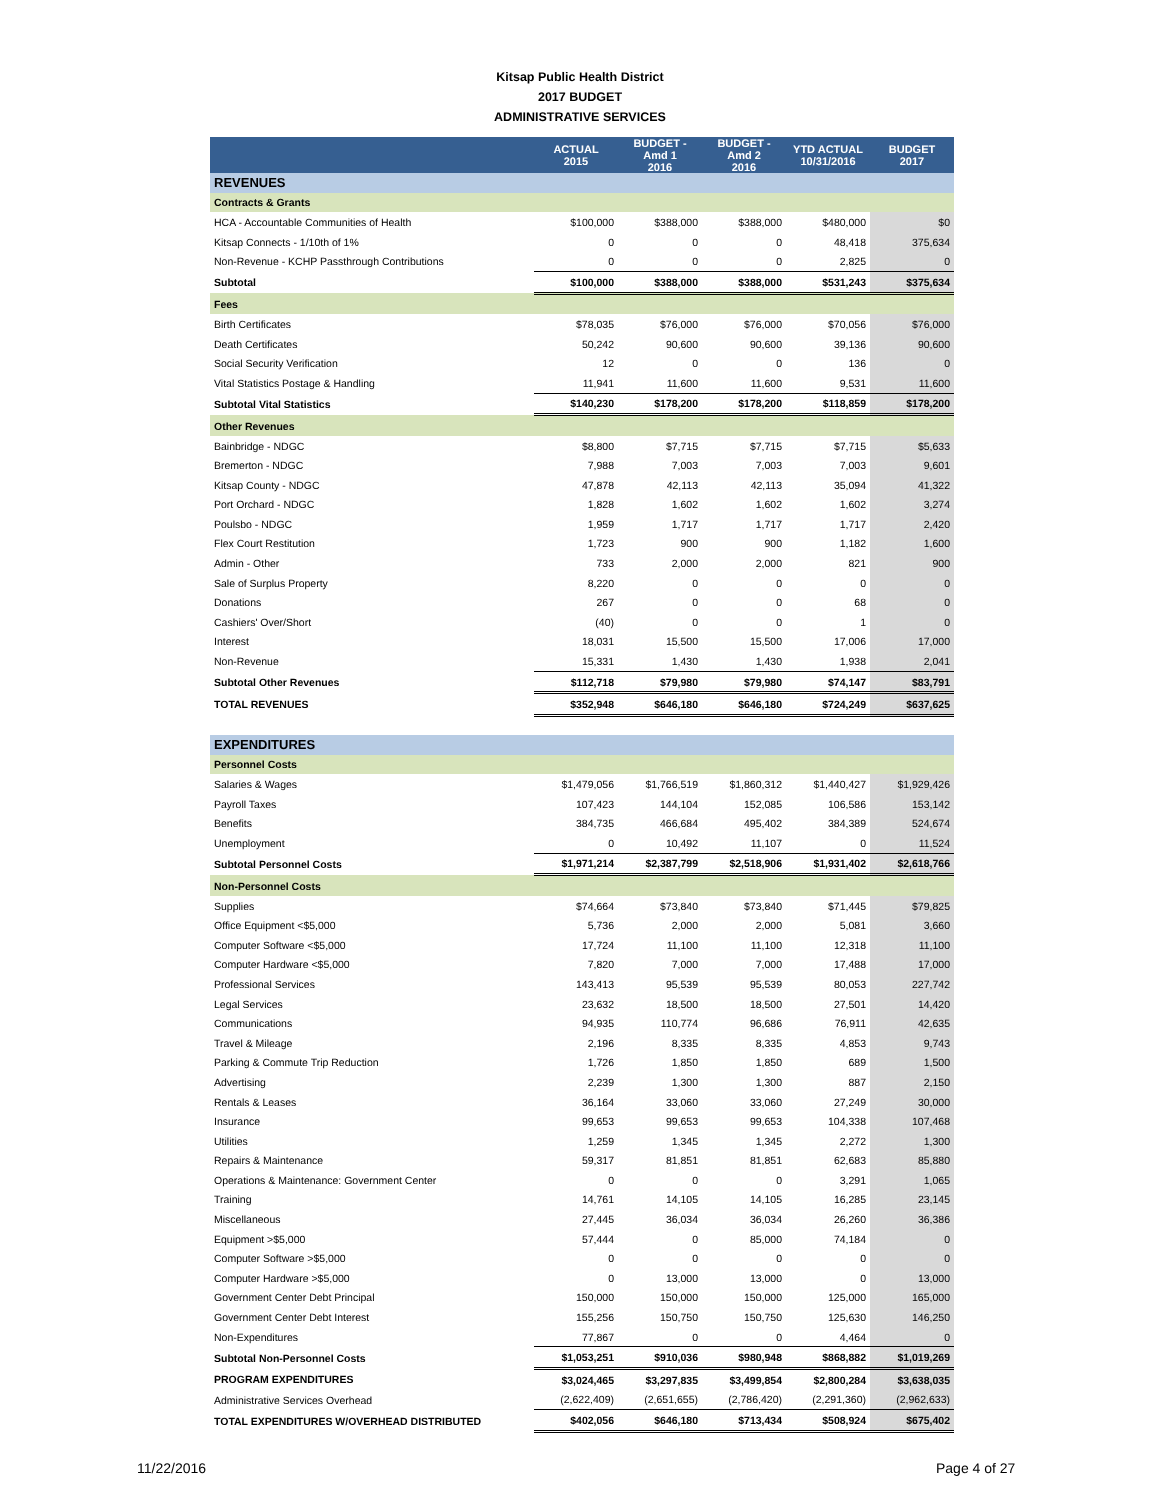Kitsap Public Health District
2017 BUDGET
ADMINISTRATIVE SERVICES
| | ACTUAL 2015 | BUDGET - Amd 1 2016 | BUDGET - Amd 2 2016 | YTD ACTUAL 10/31/2016 | BUDGET 2017 |
| --- | --- | --- | --- | --- | --- |
| REVENUES | | | | | |
| Contracts & Grants | | | | | |
| HCA - Accountable Communities of Health | $100,000 | $388,000 | $388,000 | $480,000 | $0 |
| Kitsap Connects - 1/10th of 1% | 0 | 0 | 0 | 48,418 | 375,634 |
| Non-Revenue - KCHP Passthrough Contributions | 0 | 0 | 0 | 2,825 | 0 |
| Subtotal | $100,000 | $388,000 | $388,000 | $531,243 | $375,634 |
| Fees | | | | | |
| Birth Certificates | $78,035 | $76,000 | $76,000 | $70,056 | $76,000 |
| Death Certificates | 50,242 | 90,600 | 90,600 | 39,136 | 90,600 |
| Social Security Verification | 12 | 0 | 0 | 136 | 0 |
| Vital Statistics Postage & Handling | 11,941 | 11,600 | 11,600 | 9,531 | 11,600 |
| Subtotal Vital Statistics | $140,230 | $178,200 | $178,200 | $118,859 | $178,200 |
| Other Revenues | | | | | |
| Bainbridge - NDGC | $8,800 | $7,715 | $7,715 | $7,715 | $5,633 |
| Bremerton - NDGC | 7,988 | 7,003 | 7,003 | 7,003 | 9,601 |
| Kitsap County - NDGC | 47,878 | 42,113 | 42,113 | 35,094 | 41,322 |
| Port Orchard - NDGC | 1,828 | 1,602 | 1,602 | 1,602 | 3,274 |
| Poulsbo - NDGC | 1,959 | 1,717 | 1,717 | 1,717 | 2,420 |
| Flex Court Restitution | 1,723 | 900 | 900 | 1,182 | 1,600 |
| Admin - Other | 733 | 2,000 | 2,000 | 821 | 900 |
| Sale of Surplus Property | 8,220 | 0 | 0 | 0 | 0 |
| Donations | 267 | 0 | 0 | 68 | 0 |
| Cashiers' Over/Short | (40) | 0 | 0 | 1 | 0 |
| Interest | 18,031 | 15,500 | 15,500 | 17,006 | 17,000 |
| Non-Revenue | 15,331 | 1,430 | 1,430 | 1,938 | 2,041 |
| Subtotal Other Revenues | $112,718 | $79,980 | $79,980 | $74,147 | $83,791 |
| TOTAL REVENUES | $352,948 | $646,180 | $646,180 | $724,249 | $637,625 |
| EXPENDITURES | | | | | |
| Personnel Costs | | | | | |
| Salaries & Wages | $1,479,056 | $1,766,519 | $1,860,312 | $1,440,427 | $1,929,426 |
| Payroll Taxes | 107,423 | 144,104 | 152,085 | 106,586 | 153,142 |
| Benefits | 384,735 | 466,684 | 495,402 | 384,389 | 524,674 |
| Unemployment | 0 | 10,492 | 11,107 | 0 | 11,524 |
| Subtotal Personnel Costs | $1,971,214 | $2,387,799 | $2,518,906 | $1,931,402 | $2,618,766 |
| Non-Personnel Costs | | | | | |
| Supplies | $74,664 | $73,840 | $73,840 | $71,445 | $79,825 |
| Office Equipment <$5,000 | 5,736 | 2,000 | 2,000 | 5,081 | 3,660 |
| Computer Software <$5,000 | 17,724 | 11,100 | 11,100 | 12,318 | 11,100 |
| Computer Hardware <$5,000 | 7,820 | 7,000 | 7,000 | 17,488 | 17,000 |
| Professional Services | 143,413 | 95,539 | 95,539 | 80,053 | 227,742 |
| Legal Services | 23,632 | 18,500 | 18,500 | 27,501 | 14,420 |
| Communications | 94,935 | 110,774 | 96,686 | 76,911 | 42,635 |
| Travel & Mileage | 2,196 | 8,335 | 8,335 | 4,853 | 9,743 |
| Parking & Commute Trip Reduction | 1,726 | 1,850 | 1,850 | 689 | 1,500 |
| Advertising | 2,239 | 1,300 | 1,300 | 887 | 2,150 |
| Rentals & Leases | 36,164 | 33,060 | 33,060 | 27,249 | 30,000 |
| Insurance | 99,653 | 99,653 | 99,653 | 104,338 | 107,468 |
| Utilities | 1,259 | 1,345 | 1,345 | 2,272 | 1,300 |
| Repairs & Maintenance | 59,317 | 81,851 | 81,851 | 62,683 | 85,880 |
| Operations & Maintenance: Government Center | 0 | 0 | 0 | 3,291 | 1,065 |
| Training | 14,761 | 14,105 | 14,105 | 16,285 | 23,145 |
| Miscellaneous | 27,445 | 36,034 | 36,034 | 26,260 | 36,386 |
| Equipment >$5,000 | 57,444 | 0 | 85,000 | 74,184 | 0 |
| Computer Software >$5,000 | 0 | 0 | 0 | 0 | 0 |
| Computer Hardware >$5,000 | 0 | 13,000 | 13,000 | 0 | 13,000 |
| Government Center Debt Principal | 150,000 | 150,000 | 150,000 | 125,000 | 165,000 |
| Government Center Debt Interest | 155,256 | 150,750 | 150,750 | 125,630 | 146,250 |
| Non-Expenditures | 77,867 | 0 | 0 | 4,464 | 0 |
| Subtotal Non-Personnel Costs | $1,053,251 | $910,036 | $980,948 | $868,882 | $1,019,269 |
| PROGRAM EXPENDITURES | $3,024,465 | $3,297,835 | $3,499,854 | $2,800,284 | $3,638,035 |
| Administrative Services Overhead | (2,622,409) | (2,651,655) | (2,786,420) | (2,291,360) | (2,962,633) |
| TOTAL EXPENDITURES W/OVERHEAD DISTRIBUTED | $402,056 | $646,180 | $713,434 | $508,924 | $675,402 |
11/22/2016 Page 4 of 27